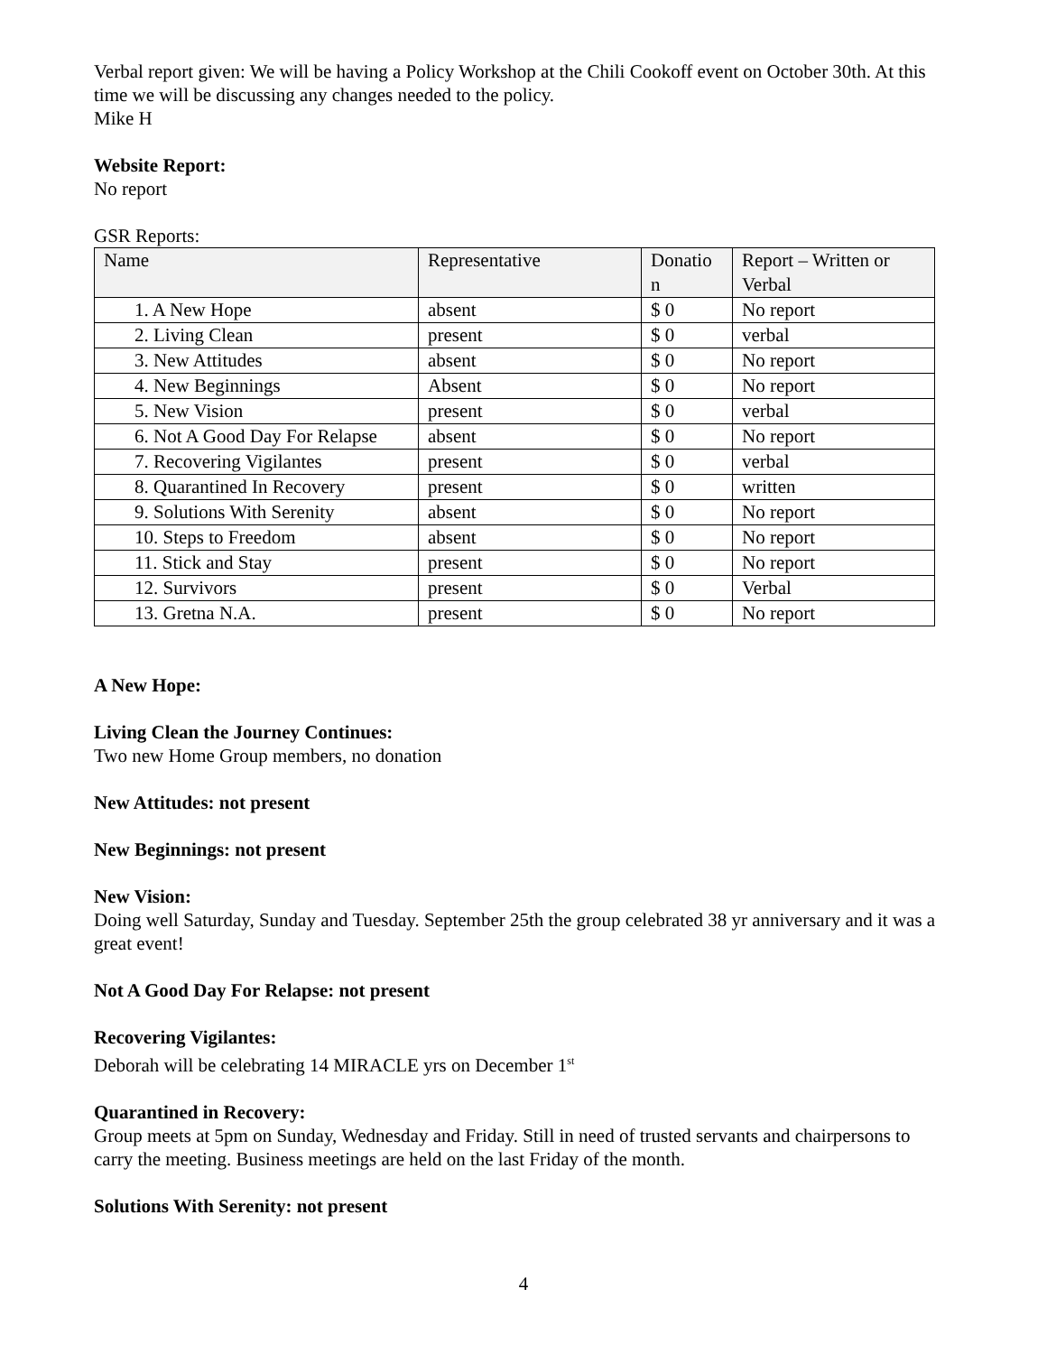Verbal report given: We will be having a Policy Workshop at the Chili Cookoff event on October 30th. At this time we will be discussing any changes needed to the policy.
Mike H
Website Report:
No report
GSR Reports:
| Name | Representative | Donatio n | Report – Written or Verbal |
| 1. A New Hope | absent | $ 0 | No report |
| 2. Living Clean | present | $ 0 | verbal |
| 3. New Attitudes | absent | $ 0 | No report |
| 4. New Beginnings | Absent | $ 0 | No report |
| 5. New Vision | present | $ 0 | verbal |
| 6. Not A Good Day For Relapse | absent | $ 0 | No report |
| 7. Recovering Vigilantes | present | $ 0 | verbal |
| 8. Quarantined In Recovery | present | $ 0 | written |
| 9. Solutions With Serenity | absent | $ 0 | No report |
| 10. Steps to Freedom | absent | $ 0 | No report |
| 11. Stick and Stay | present | $ 0 | No report |
| 12. Survivors | present | $ 0 | Verbal |
| 13. Gretna N.A. | present | $ 0 | No report |
A New Hope:
Living Clean the Journey Continues:
Two new Home Group members, no donation
New Attitudes: not present
New Beginnings: not present
New Vision:
Doing well Saturday, Sunday and Tuesday. September 25th the group celebrated 38 yr anniversary and it was a great event!
Not A Good Day For Relapse: not present
Recovering Vigilantes:
Deborah will be celebrating 14 MIRACLE yrs on December 1<sup>st</sup>
Quarantined in Recovery:
Group meets at 5pm on Sunday, Wednesday and Friday. Still in need of trusted servants and chairpersons to carry the meeting. Business meetings are held on the last Friday of the month.
Solutions With Serenity: not present
4